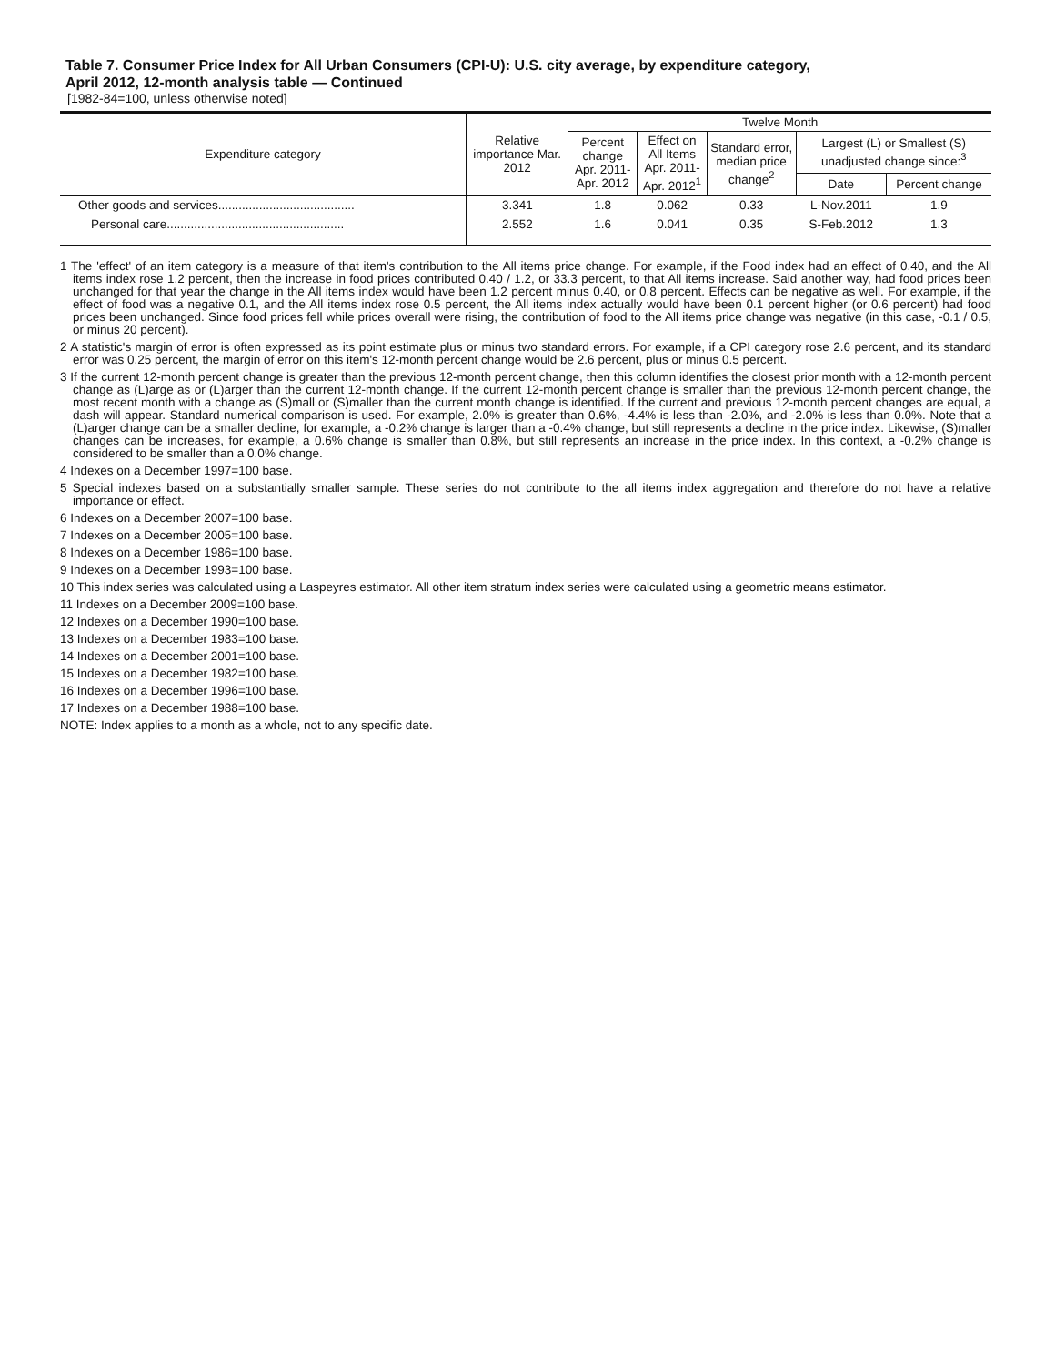Table 7. Consumer Price Index for All Urban Consumers (CPI-U): U.S. city average, by expenditure category,
April 2012, 12-month analysis table — Continued
[1982-84=100, unless otherwise noted]
| Expenditure category | Relative importance Mar. 2012 | Twelve Month | | | | |
| --- | --- | --- | --- | --- | --- | --- |
| | | Percent change Apr. 2011- Apr. 2012 | Effect on All Items Apr. 2011- Apr. 2012<sup>1</sup> | Standard error, median price change<sup>2</sup> | Largest (L) or Smallest (S) unadjusted change since:<sup>3</sup> | |
| | | | | | Date | Percent change |
| Other goods and services........................................ | 3.341 | 1.8 | 0.062 | 0.33 | L-Nov.2011 | 1.9 |
| Personal care.................................................... | 2.552 | 1.6 | 0.041 | 0.35 | S-Feb.2012 | 1.3 |
1 The 'effect' of an item category is a measure of that item's contribution to the All items price change. For example, if the Food index had an effect of 0.40, and the All items index rose 1.2 percent, then the increase in food prices contributed 0.40 / 1.2, or 33.3 percent, to that All items increase. Said another way, had food prices been unchanged for that year the change in the All items index would have been 1.2 percent minus 0.40, or 0.8 percent. Effects can be negative as well. For example, if the effect of food was a negative 0.1, and the All items index rose 0.5 percent, the All items index actually would have been 0.1 percent higher (or 0.6 percent) had food prices been unchanged. Since food prices fell while prices overall were rising, the contribution of food to the All items price change was negative (in this case, -0.1 / 0.5, or minus 20 percent).
2 A statistic's margin of error is often expressed as its point estimate plus or minus two standard errors. For example, if a CPI category rose 2.6 percent, and its standard error was 0.25 percent, the margin of error on this item's 12-month percent change would be 2.6 percent, plus or minus 0.5 percent.
3 If the current 12-month percent change is greater than the previous 12-month percent change, then this column identifies the closest prior month with a 12-month percent change as (L)arge as or (L)arger than the current 12-month change. If the current 12-month percent change is smaller than the previous 12-month percent change, the most recent month with a change as (S)mall or (S)maller than the current month change is identified. If the current and previous 12-month percent changes are equal, a dash will appear. Standard numerical comparison is used. For example, 2.0% is greater than 0.6%, -4.4% is less than -2.0%, and -2.0% is less than 0.0%. Note that a (L)arger change can be a smaller decline, for example, a -0.2% change is larger than a -0.4% change, but still represents a decline in the price index. Likewise, (S)maller changes can be increases, for example, a 0.6% change is smaller than 0.8%, but still represents an increase in the price index. In this context, a -0.2% change is considered to be smaller than a 0.0% change.
4 Indexes on a December 1997=100 base.
5 Special indexes based on a substantially smaller sample. These series do not contribute to the all items index aggregation and therefore do not have a relative importance or effect.
6 Indexes on a December 2007=100 base.
7 Indexes on a December 2005=100 base.
8 Indexes on a December 1986=100 base.
9 Indexes on a December 1993=100 base.
10 This index series was calculated using a Laspeyres estimator. All other item stratum index series were calculated using a geometric means estimator.
11 Indexes on a December 2009=100 base.
12 Indexes on a December 1990=100 base.
13 Indexes on a December 1983=100 base.
14 Indexes on a December 2001=100 base.
15 Indexes on a December 1982=100 base.
16 Indexes on a December 1996=100 base.
17 Indexes on a December 1988=100 base.
NOTE: Index applies to a month as a whole, not to any specific date.